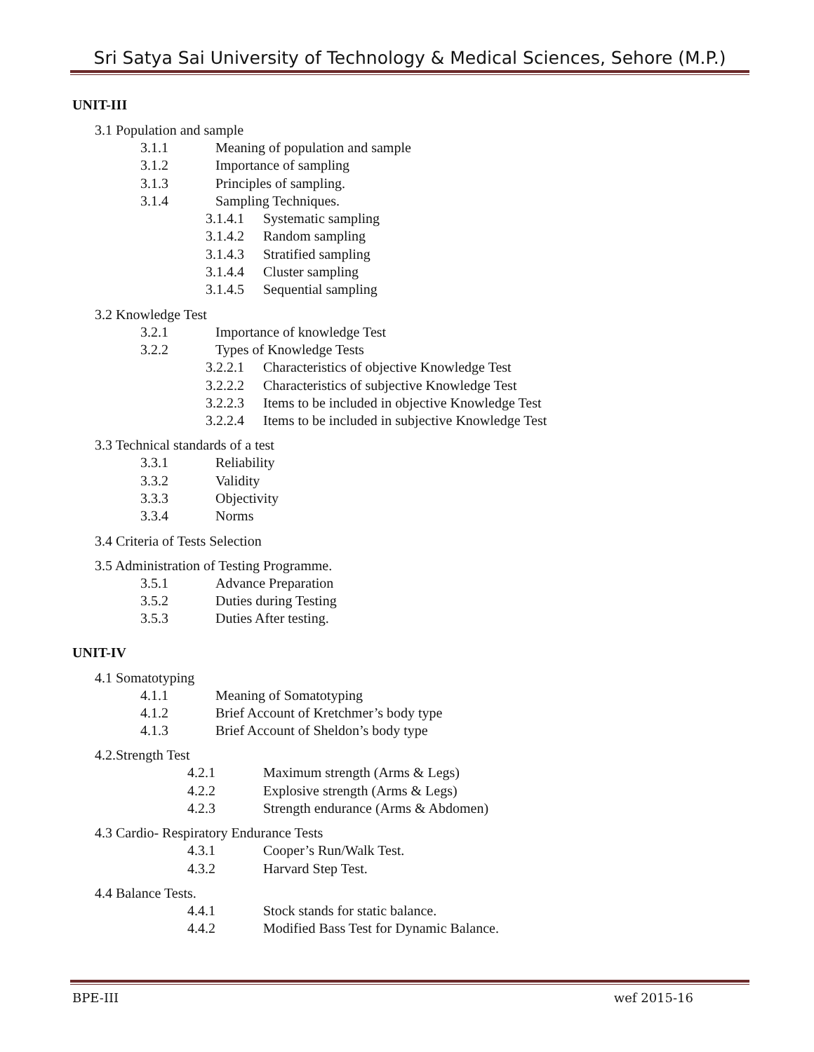Sri Satya Sai University of Technology & Medical Sciences, Sehore (M.P.)
UNIT-III
3.1 Population and sample
3.1.1 Meaning of population and sample
3.1.2 Importance of sampling
3.1.3 Principles of sampling.
3.1.4 Sampling Techniques.
3.1.4.1 Systematic sampling
3.1.4.2 Random sampling
3.1.4.3 Stratified sampling
3.1.4.4 Cluster sampling
3.1.4.5 Sequential sampling
3.2 Knowledge Test
3.2.1 Importance of knowledge Test
3.2.2 Types of Knowledge Tests
3.2.2.1 Characteristics of objective Knowledge Test
3.2.2.2 Characteristics of subjective Knowledge Test
3.2.2.3 Items to be included in objective Knowledge Test
3.2.2.4 Items to be included in subjective Knowledge Test
3.3 Technical standards of a test
3.3.1 Reliability
3.3.2 Validity
3.3.3 Objectivity
3.3.4 Norms
3.4 Criteria of Tests Selection
3.5 Administration of Testing Programme.
3.5.1 Advance Preparation
3.5.2 Duties during Testing
3.5.3 Duties After testing.
UNIT-IV
4.1 Somatotyping
4.1.1 Meaning of Somatotyping
4.1.2 Brief Account of Kretchmer’s body type
4.1.3 Brief Account of Sheldon’s body type
4.2.Strength Test
4.2.1 Maximum strength (Arms & Legs)
4.2.2 Explosive strength (Arms & Legs)
4.2.3 Strength endurance (Arms & Abdomen)
4.3 Cardio- Respiratory Endurance Tests
4.3.1 Cooper’s Run/Walk Test.
4.3.2 Harvard Step Test.
4.4 Balance Tests.
4.4.1 Stock stands for static balance.
4.4.2 Modified Bass Test for Dynamic Balance.
BPE-III wef 2015-16